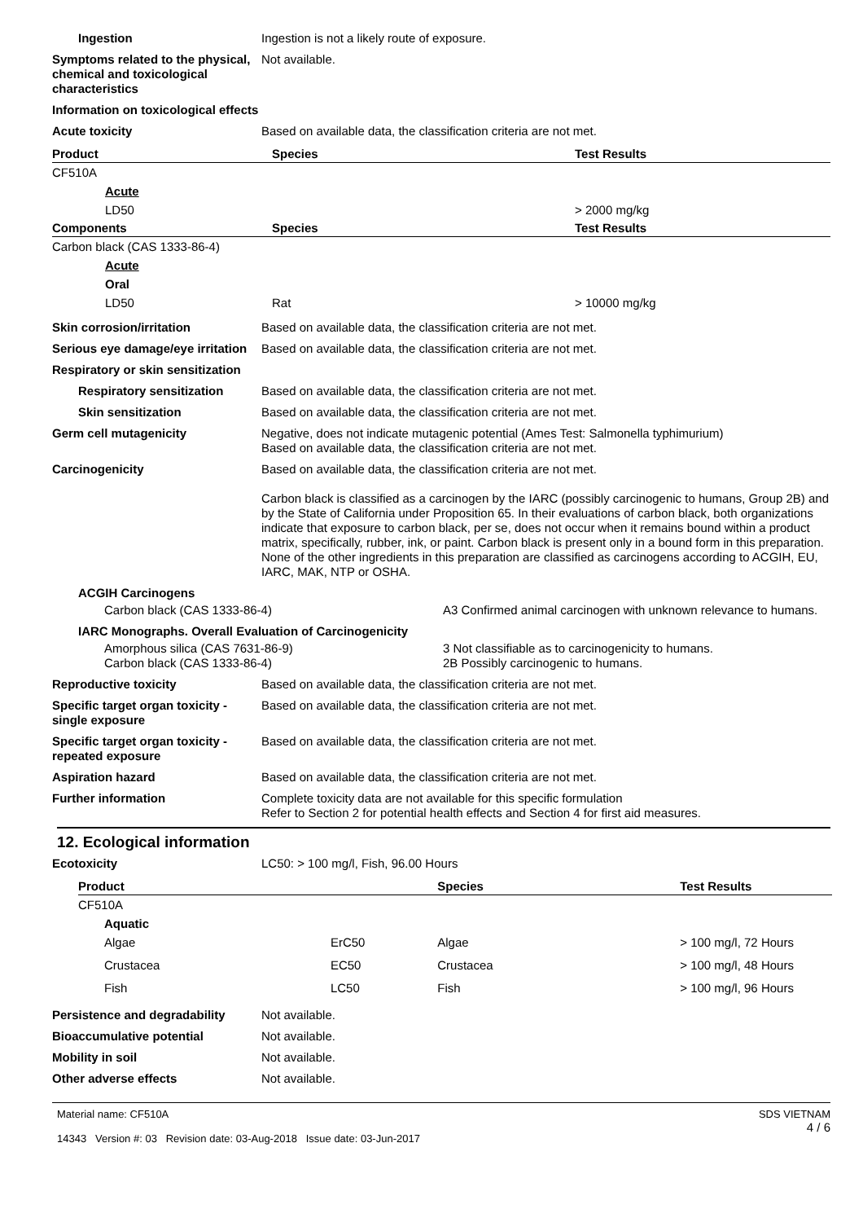Ingestion Ingestion is not a likely route of exposure.
Symptoms related to the physical, chemical and toxicological characteristics
Not available.
Information on toxicological effects
Acute toxicity Based on available data, the classification criteria are not met.
| Product | Species | Test Results |
| --- | --- | --- |
| CF510A | | |
| Acute | | |
| LD50 | | > 2000 mg/kg |
| Components | Species | Test Results |
| Carbon black (CAS 1333-86-4) | | |
| Acute | | |
| Oral | | |
| LD50 | Rat | > 10000 mg/kg |
Skin corrosion/irritation Based on available data, the classification criteria are not met.
Serious eye damage/eye irritation
Based on available data, the classification criteria are not met.
Respiratory or skin sensitization
Respiratory sensitization Based on available data, the classification criteria are not met.
Skin sensitization Based on available data, the classification criteria are not met.
Germ cell mutagenicity Negative, does not indicate mutagenic potential (Ames Test: Salmonella typhimurium)
Based on available data, the classification criteria are not met.
Carcinogenicity Based on available data, the classification criteria are not met.
Carbon black is classified as a carcinogen by the IARC (possibly carcinogenic to humans, Group 2B) and by the State of California under Proposition 65. In their evaluations of carbon black, both organizations indicate that exposure to carbon black, per se, does not occur when it remains bound within a product matrix, specifically, rubber, ink, or paint. Carbon black is present only in a bound form in this preparation. None of the other ingredients in this preparation are classified as carcinogens according to ACGIH, EU, IARC, MAK, NTP or OSHA.
ACGIH Carcinogens
Carbon black (CAS 1333-86-4) A3 Confirmed animal carcinogen with unknown relevance to humans.
IARC Monographs. Overall Evaluation of Carcinogenicity
Amorphous silica (CAS 7631-86-9)
Carbon black (CAS 1333-86-4)
3 Not classifiable as to carcinogenicity to humans.
2B Possibly carcinogenic to humans.
Reproductive toxicity Based on available data, the classification criteria are not met.
Specific target organ toxicity - single exposure
Based on available data, the classification criteria are not met.
Specific target organ toxicity - repeated exposure
Based on available data, the classification criteria are not met.
Aspiration hazard Based on available data, the classification criteria are not met.
Further information Complete toxicity data are not available for this specific formulation
Refer to Section 2 for potential health effects and Section 4 for first aid measures.
12. Ecological information
Ecotoxicity LC50: > 100 mg/l, Fish, 96.00 Hours
| Product | | Species | Test Results |
| --- | --- | --- | --- |
| CF510A | | | |
| Aquatic | | | |
| Algae | ErC50 | Algae | > 100 mg/l, 72 Hours |
| Crustacea | EC50 | Crustacea | > 100 mg/l, 48 Hours |
| Fish | LC50 | Fish | > 100 mg/l, 96 Hours |
Persistence and degradability
Not available.
Bioaccumulative potential Not available.
Mobility in soil Not available.
Other adverse effects Not available.
Material name: CF510A
14343 Version #: 03 Revision date: 03-Aug-2018 Issue date: 03-Jun-2017
SDS VIETNAM
4 / 6